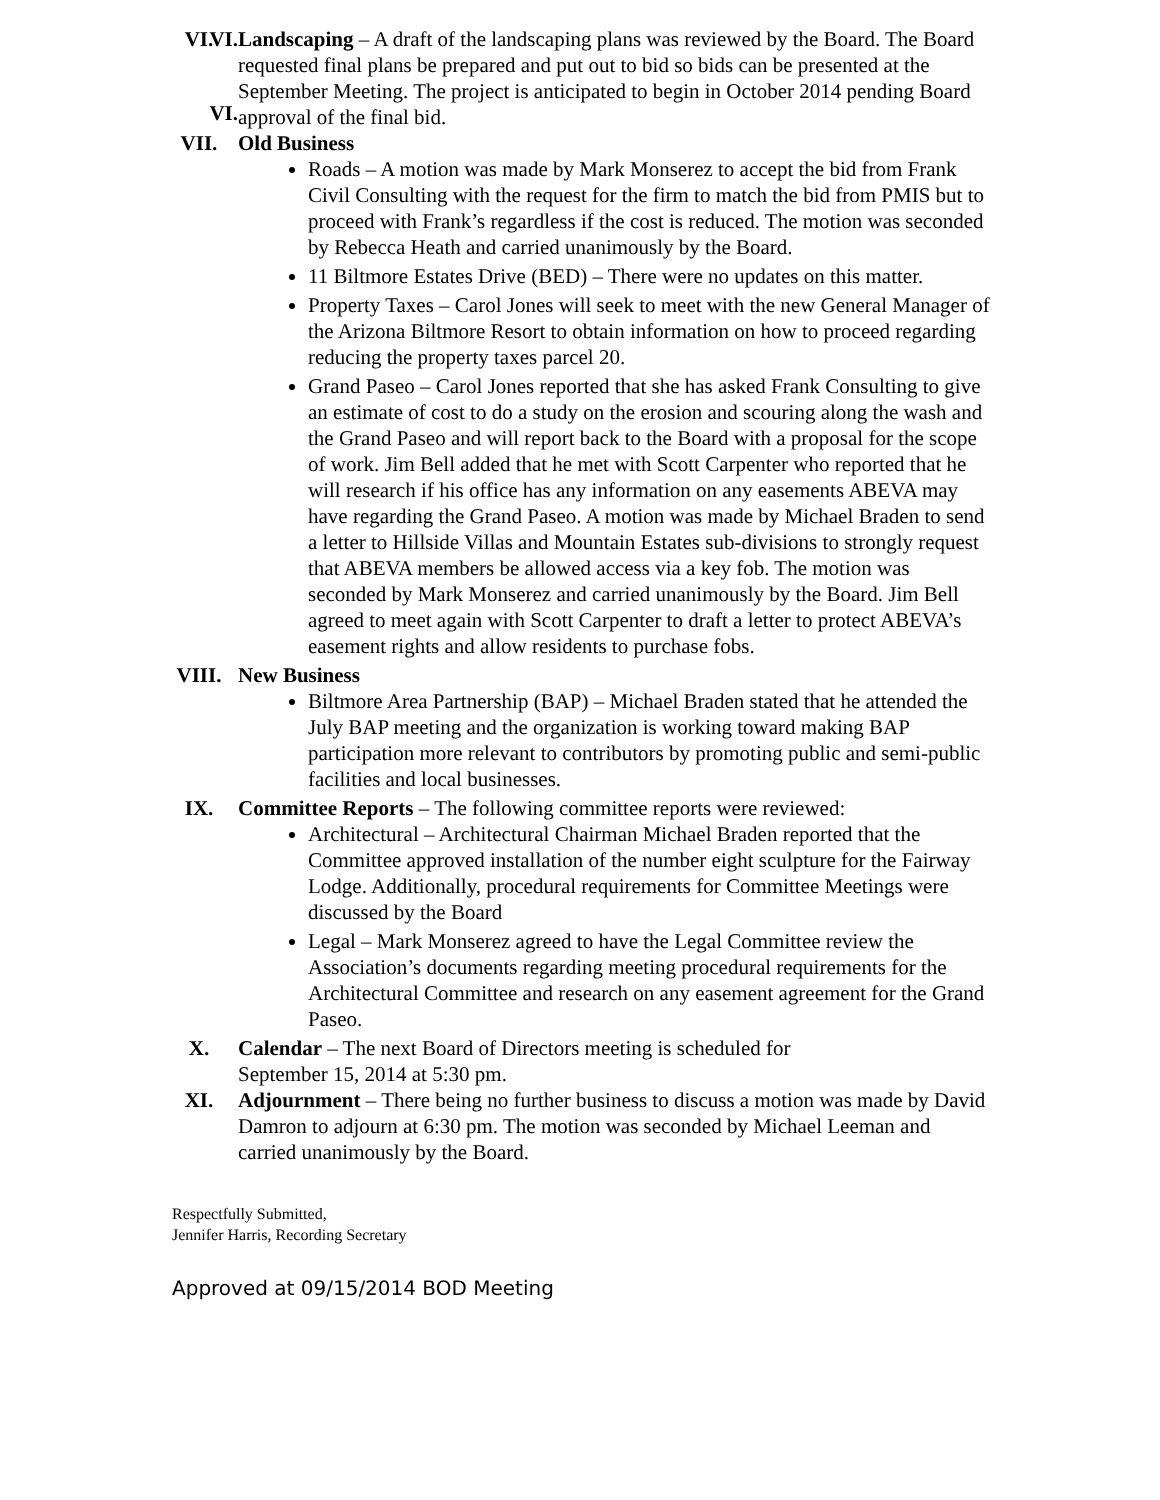VI.
VI.
VI.
Landscaping – A draft of the landscaping plans was reviewed by the Board. The Board requested final plans be prepared and put out to bid so bids can be presented at the September Meeting. The project is anticipated to begin in October 2014 pending Board approval of the final bid.
VII.
Old Business
Roads – A motion was made by Mark Monserez to accept the bid from Frank Civil Consulting with the request for the firm to match the bid from PMIS but to proceed with Frank’s regardless if the cost is reduced. The motion was seconded by Rebecca Heath and carried unanimously by the Board.
11 Biltmore Estates Drive (BED) – There were no updates on this matter.
Property Taxes – Carol Jones will seek to meet with the new General Manager of the Arizona Biltmore Resort to obtain information on how to proceed regarding reducing the property taxes parcel 20.
Grand Paseo – Carol Jones reported that she has asked Frank Consulting to give an estimate of cost to do a study on the erosion and scouring along the wash and the Grand Paseo and will report back to the Board with a proposal for the scope of work. Jim Bell added that he met with Scott Carpenter who reported that he will research if his office has any information on any easements ABEVA may have regarding the Grand Paseo. A motion was made by Michael Braden to send a letter to Hillside Villas and Mountain Estates sub-divisions to strongly request that ABEVA members be allowed access via a key fob. The motion was seconded by Mark Monserez and carried unanimously by the Board. Jim Bell agreed to meet again with Scott Carpenter to draft a letter to protect ABEVA’s easement rights and allow residents to purchase fobs.
VIII.
New Business
Biltmore Area Partnership (BAP) – Michael Braden stated that he attended the July BAP meeting and the organization is working toward making BAP participation more relevant to contributors by promoting public and semi-public facilities and local businesses.
IX.
Committee Reports – The following committee reports were reviewed:
Architectural – Architectural Chairman Michael Braden reported that the Committee approved installation of the number eight sculpture for the Fairway Lodge. Additionally, procedural requirements for Committee Meetings were discussed by the Board
Legal – Mark Monserez agreed to have the Legal Committee review the Association’s documents regarding meeting procedural requirements for the Architectural Committee and research on any easement agreement for the Grand Paseo.
X.
Calendar – The next Board of Directors meeting is scheduled for
September 15, 2014 at 5:30 pm.
XI.
Adjournment – There being no further business to discuss a motion was made by David Damron to adjourn at 6:30 pm. The motion was seconded by Michael Leeman and carried unanimously by the Board.
Respectfully Submitted,
Jennifer Harris, Recording Secretary
Approved at 09/15/2014 BOD Meeting